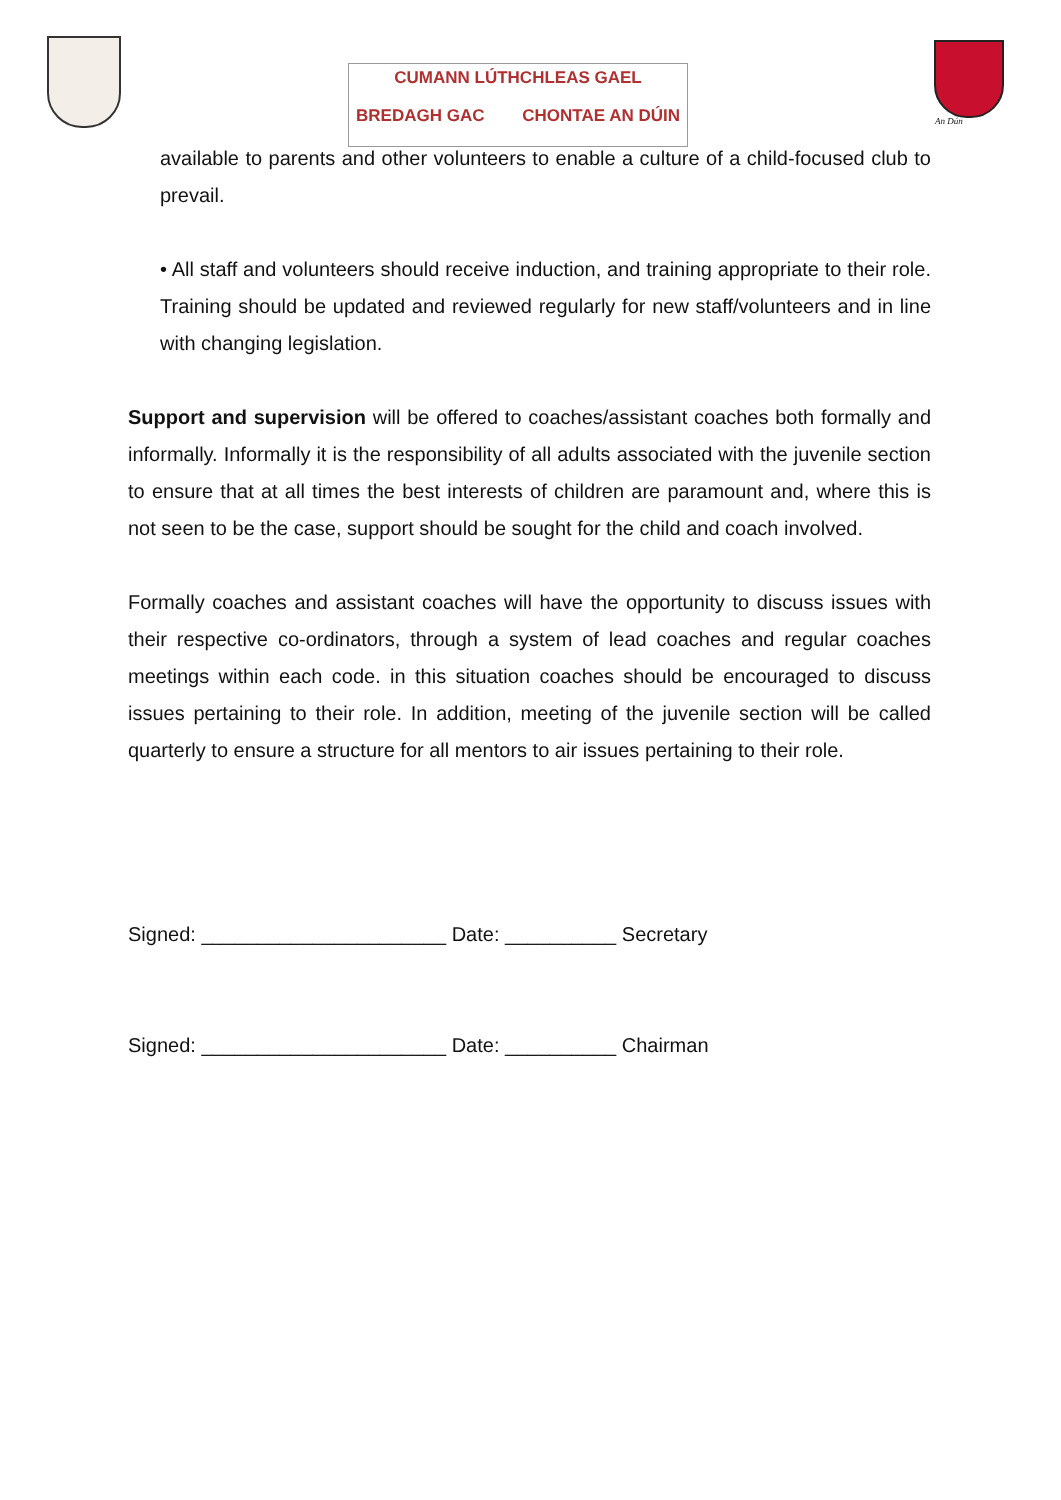CUMANN LÚTHCHLEAS GAEL
BREDAGH GAC CHONTAE AN DÚIN
An Dún
available to parents and other volunteers to enable a culture of a child-focused club to prevail.
• All staff and volunteers should receive induction, and training appropriate to their role. Training should be updated and reviewed regularly for new staff/volunteers and in line with changing legislation.
Support and supervision will be offered to coaches/assistant coaches both formally and informally. Informally it is the responsibility of all adults associated with the juvenile section to ensure that at all times the best interests of children are paramount and, where this is not seen to be the case, support should be sought for the child and coach involved.
Formally coaches and assistant coaches will have the opportunity to discuss issues with their respective co-ordinators, through a system of lead coaches and regular coaches meetings within each code. in this situation coaches should be encouraged to discuss issues pertaining to their role. In addition, meeting of the juvenile section will be called quarterly to ensure a structure for all mentors to air issues pertaining to their role.
Signed: ______________________ Date: __________ Secretary
Signed: ______________________ Date: __________ Chairman